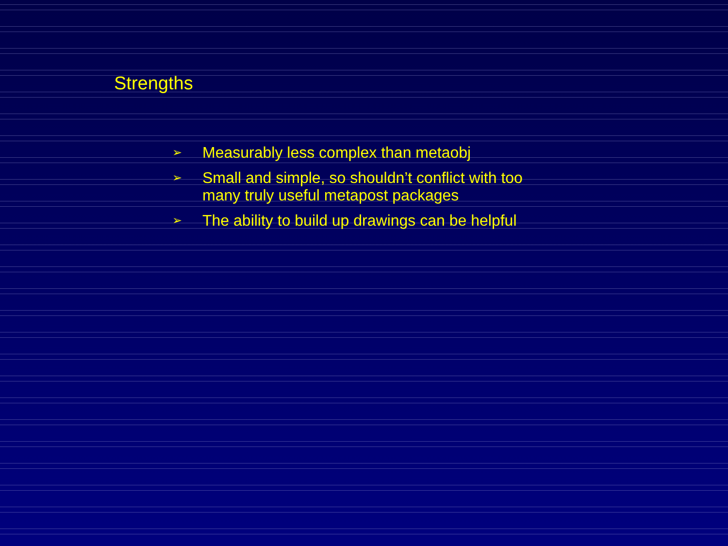Strengths
➢ Measurably less complex than metaobj
➢ Small and simple, so shouldn’t conflict with too many truly useful metapost packages
➢ The ability to build up drawings can be helpful